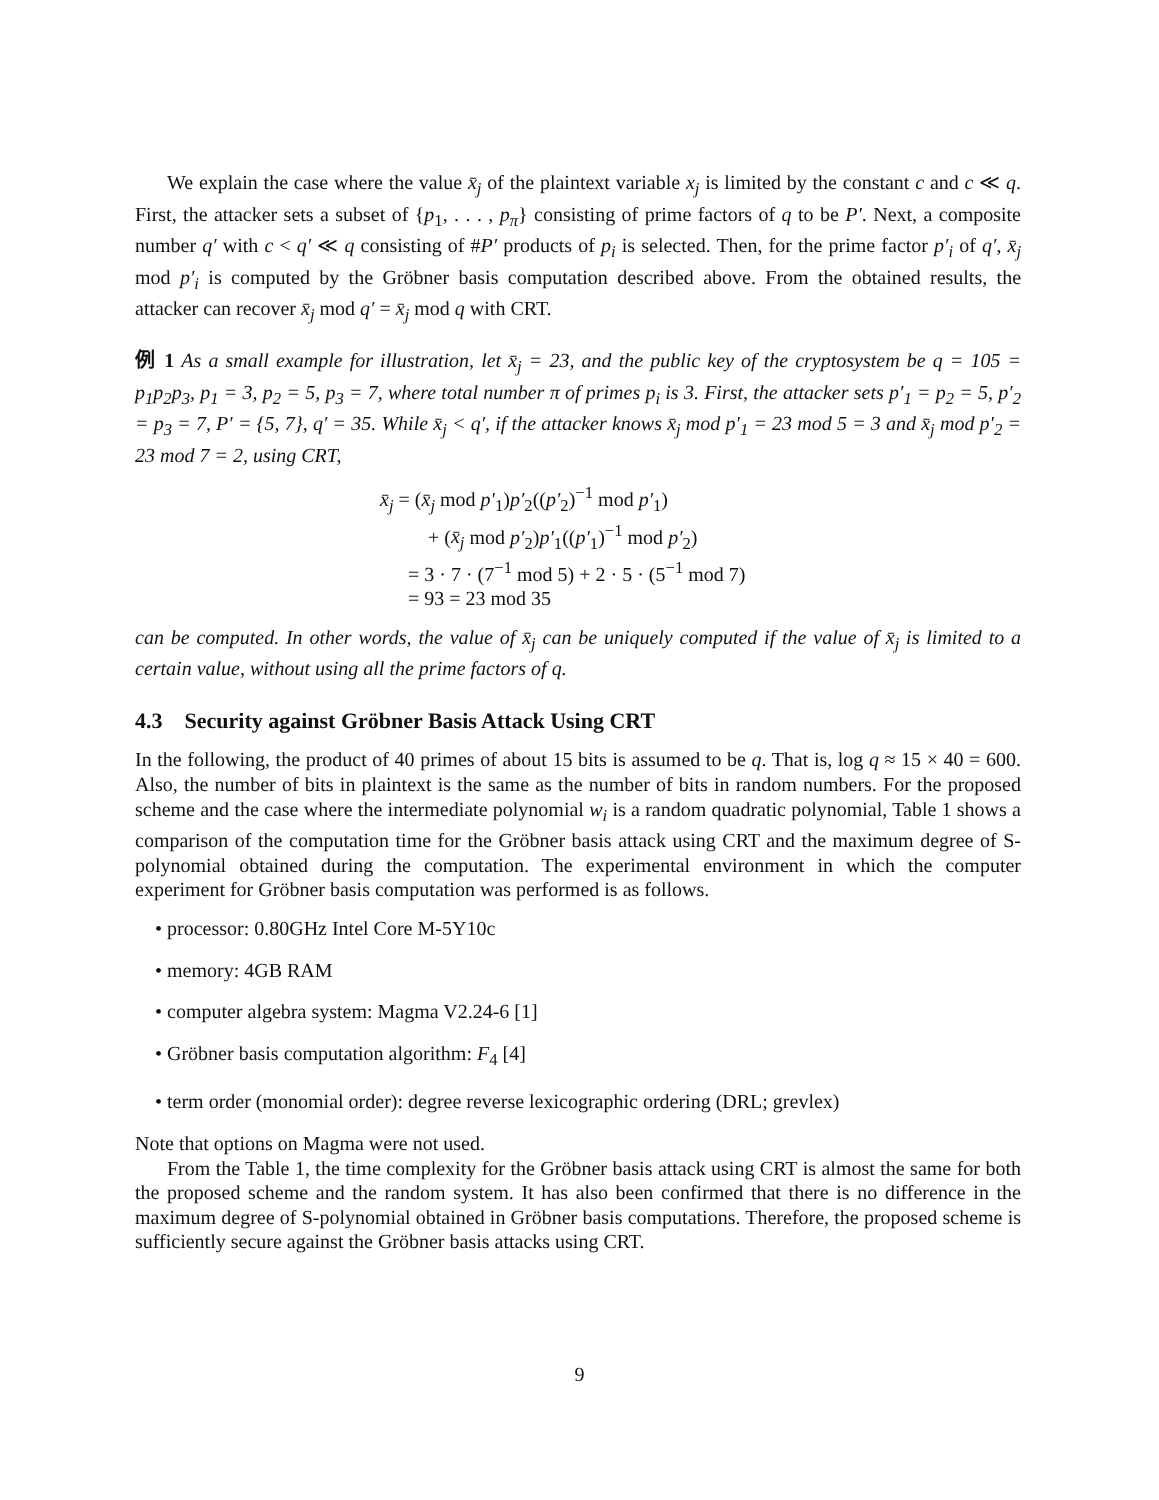We explain the case where the value x̄<sub>j</sub> of the plaintext variable x<sub>j</sub> is limited by the constant c and c ≪ q. First, the attacker sets a subset of {p<sub>1</sub>, . . . , p<sub>π</sub>} consisting of prime factors of q to be P′. Next, a composite number q′ with c < q′ ≪ q consisting of #P′ products of p<sub>i</sub> is selected. Then, for the prime factor p′<sub>i</sub> of q′, x̄<sub>j</sub> mod p′<sub>i</sub> is computed by the Gröbner basis computation described above. From the obtained results, the attacker can recover x̄<sub>j</sub> mod q′ = x̄<sub>j</sub> mod q with CRT.
例 1 As a small example for illustration, let x̄<sub>j</sub> = 23, and the public key of the cryptosystem be q = 105 = p<sub>1</sub>p<sub>2</sub>p<sub>3</sub>, p<sub>1</sub> = 3, p<sub>2</sub> = 5, p<sub>3</sub> = 7, where total number π of primes p<sub>i</sub> is 3. First, the attacker sets p′<sub>1</sub> = p<sub>2</sub> = 5, p′<sub>2</sub> = p<sub>3</sub> = 7, P′ = {5, 7}, q′ = 35. While x̄<sub>j</sub> < q′, if the attacker knows x̄<sub>j</sub> mod p′<sub>1</sub> = 23 mod 5 = 3 and x̄<sub>j</sub> mod p′<sub>2</sub> = 23 mod 7 = 2, using CRT,
x̄<sub>j</sub> = (x̄<sub>j</sub> mod p′<sub>1</sub>)p′<sub>2</sub>((p′<sub>2</sub>)<sup>−1</sup> mod p′<sub>1</sub>)
+ (x̄<sub>j</sub> mod p′<sub>2</sub>)p′<sub>1</sub>((p′<sub>1</sub>)<sup>−1</sup> mod p′<sub>2</sub>)
= 3 · 7 · (7<sup>−1</sup> mod 5) + 2 · 5 · (5<sup>−1</sup> mod 7)
= 93 = 23 mod 35
can be computed. In other words, the value of x̄<sub>j</sub> can be uniquely computed if the value of x̄<sub>j</sub> is limited to a certain value, without using all the prime factors of q.
4.3 Security against Gröbner Basis Attack Using CRT
In the following, the product of 40 primes of about 15 bits is assumed to be q. That is, log q ≈ 15 × 40 = 600. Also, the number of bits in plaintext is the same as the number of bits in random numbers. For the proposed scheme and the case where the intermediate polynomial w<sub>i</sub> is a random quadratic polynomial, Table 1 shows a comparison of the computation time for the Gröbner basis attack using CRT and the maximum degree of S-polynomial obtained during the computation. The experimental environment in which the computer experiment for Gröbner basis computation was performed is as follows.
• processor: 0.80GHz Intel Core M-5Y10c
• memory: 4GB RAM
• computer algebra system: Magma V2.24-6 [1]
• Gröbner basis computation algorithm: F<sub>4</sub> [4]
• term order (monomial order): degree reverse lexicographic ordering (DRL; grevlex)
Note that options on Magma were not used.
From the Table 1, the time complexity for the Gröbner basis attack using CRT is almost the same for both the proposed scheme and the random system. It has also been confirmed that there is no difference in the maximum degree of S-polynomial obtained in Gröbner basis computations. Therefore, the proposed scheme is sufficiently secure against the Gröbner basis attacks using CRT.
9